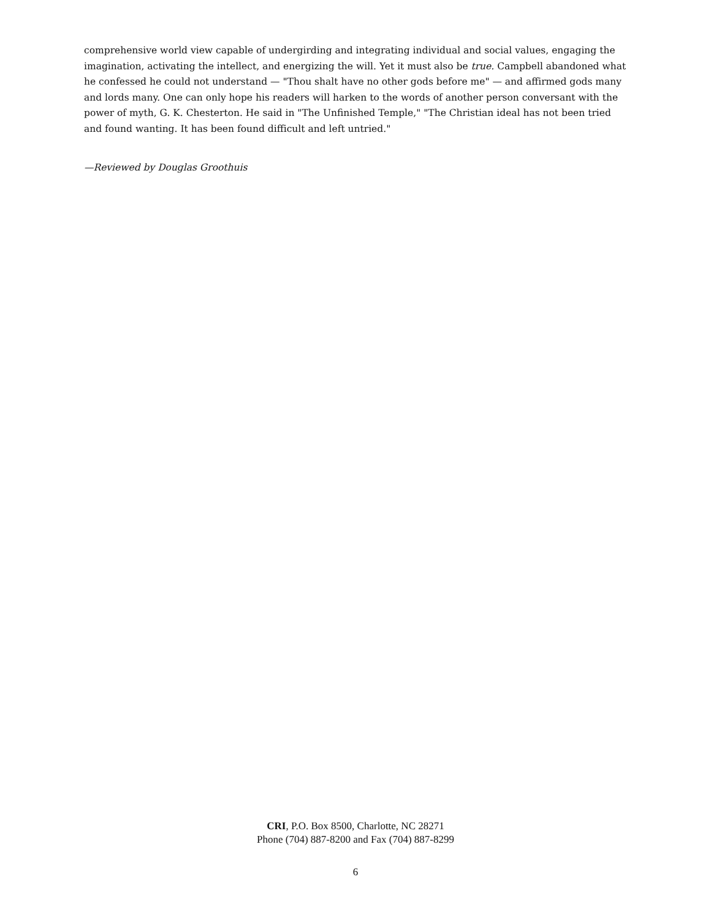comprehensive world view capable of undergirding and integrating individual and social values, engaging the imagination, activating the intellect, and energizing the will. Yet it must also be true. Campbell abandoned what he confessed he could not understand — "Thou shalt have no other gods before me" — and affirmed gods many and lords many. One can only hope his readers will harken to the words of another person conversant with the power of myth, G. K. Chesterton. He said in "The Unfinished Temple," "The Christian ideal has not been tried and found wanting. It has been found difficult and left untried."
—Reviewed by Douglas Groothuis
CRI, P.O. Box 8500, Charlotte, NC 28271
Phone (704) 887-8200 and Fax (704) 887-8299
6